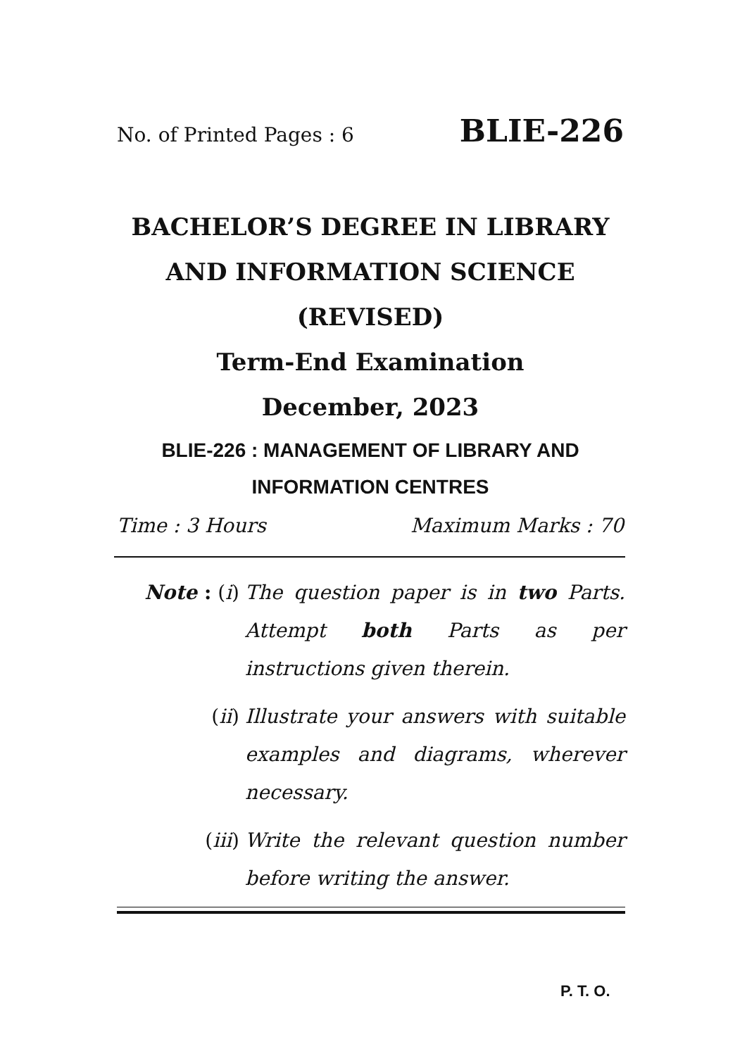No. of Printed Pages : 6 BLIE-226
BACHELOR’S DEGREE IN LIBRARY
AND INFORMATION SCIENCE
(REVISED)
Term-End Examination
December, 2023
BLIE-226 : MANAGEMENT OF LIBRARY AND INFORMATION CENTRES
Time : 3 Hours Maximum Marks : 70
Note : (i) The question paper is in two Parts. Attempt both Parts as per instructions given therein.
(ii) Illustrate your answers with suitable examples and diagrams, wherever necessary.
(iii) Write the relevant question number before writing the answer.
P. T. O.